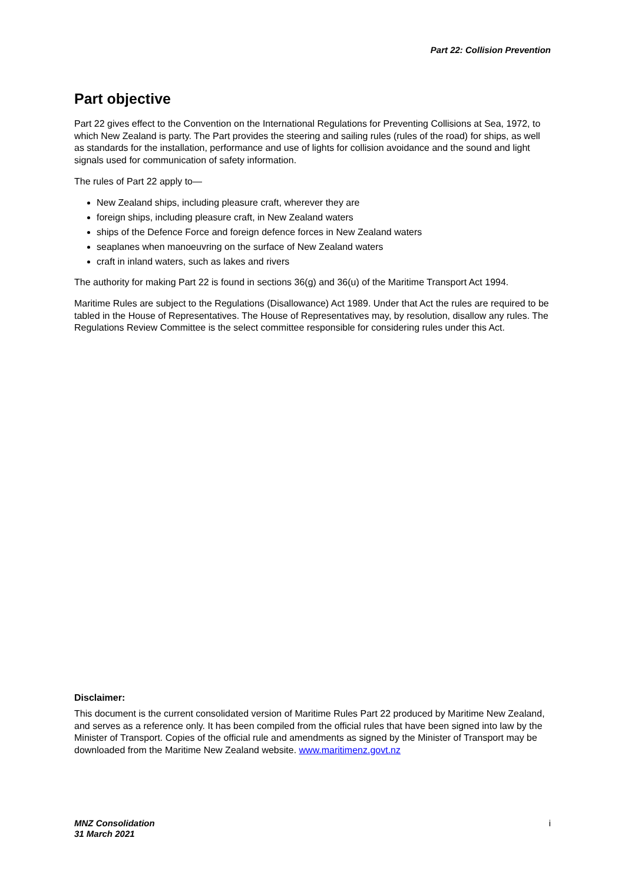Part 22: Collision Prevention
Part objective
Part 22 gives effect to the Convention on the International Regulations for Preventing Collisions at Sea, 1972, to which New Zealand is party. The Part provides the steering and sailing rules (rules of the road) for ships, as well as standards for the installation, performance and use of lights for collision avoidance and the sound and light signals used for communication of safety information.
The rules of Part 22 apply to—
New Zealand ships, including pleasure craft, wherever they are
foreign ships, including pleasure craft, in New Zealand waters
ships of the Defence Force and foreign defence forces in New Zealand waters
seaplanes when manoeuvring on the surface of New Zealand waters
craft in inland waters, such as lakes and rivers
The authority for making Part 22 is found in sections 36(g) and 36(u) of the Maritime Transport Act 1994.
Maritime Rules are subject to the Regulations (Disallowance) Act 1989. Under that Act the rules are required to be tabled in the House of Representatives. The House of Representatives may, by resolution, disallow any rules. The Regulations Review Committee is the select committee responsible for considering rules under this Act.
Disclaimer:
This document is the current consolidated version of Maritime Rules Part 22 produced by Maritime New Zealand, and serves as a reference only. It has been compiled from the official rules that have been signed into law by the Minister of Transport. Copies of the official rule and amendments as signed by the Minister of Transport may be downloaded from the Maritime New Zealand website. www.maritimenz.govt.nz
MNZ Consolidation
31 March 2021 i